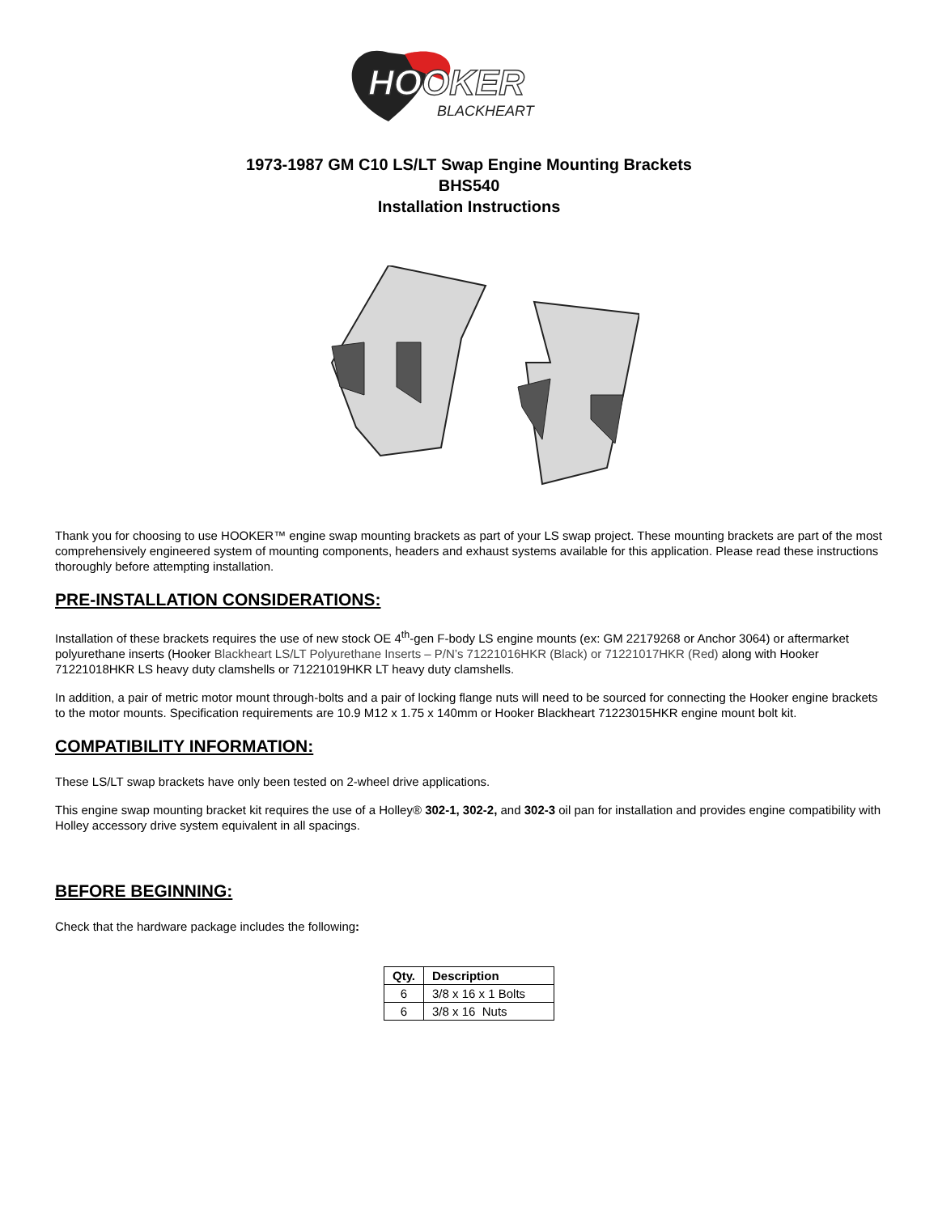HOOKER
BLACKHEART
1973-1987 GM C10 LS/LT Swap Engine Mounting Brackets
BHS540
Installation Instructions
Thank you for choosing to use HOOKER™ engine swap mounting brackets as part of your LS swap project. These mounting brackets are part of the most comprehensively engineered system of mounting components, headers and exhaust systems available for this application. Please read these instructions thoroughly before attempting installation.
PRE-INSTALLATION CONSIDERATIONS:
Installation of these brackets requires the use of new stock OE 4<sup>th</sup>-gen F-body LS engine mounts (ex: GM 22179268 or Anchor 3064) or aftermarket polyurethane inserts (Hooker Blackheart LS/LT Polyurethane Inserts – P/N’s 71221016HKR (Black) or 71221017HKR (Red) along with Hooker 71221018HKR LS heavy duty clamshells or 71221019HKR LT heavy duty clamshells.
In addition, a pair of metric motor mount through-bolts and a pair of locking flange nuts will need to be sourced for connecting the Hooker engine brackets to the motor mounts. Specification requirements are 10.9 M12 x 1.75 x 140mm or Hooker Blackheart 71223015HKR engine mount bolt kit.
COMPATIBILITY INFORMATION:
These LS/LT swap brackets have only been tested on 2-wheel drive applications.
This engine swap mounting bracket kit requires the use of a Holley® 302-1, 302-2, and 302-3 oil pan for installation and provides engine compatibility with Holley accessory drive system equivalent in all spacings.
BEFORE BEGINNING:
Check that the hardware package includes the following:
| Qty. | Description |
| --- | --- |
| 6 | 3/8 x 16 x 1 Bolts |
| 6 | 3/8 x 16 Nuts |